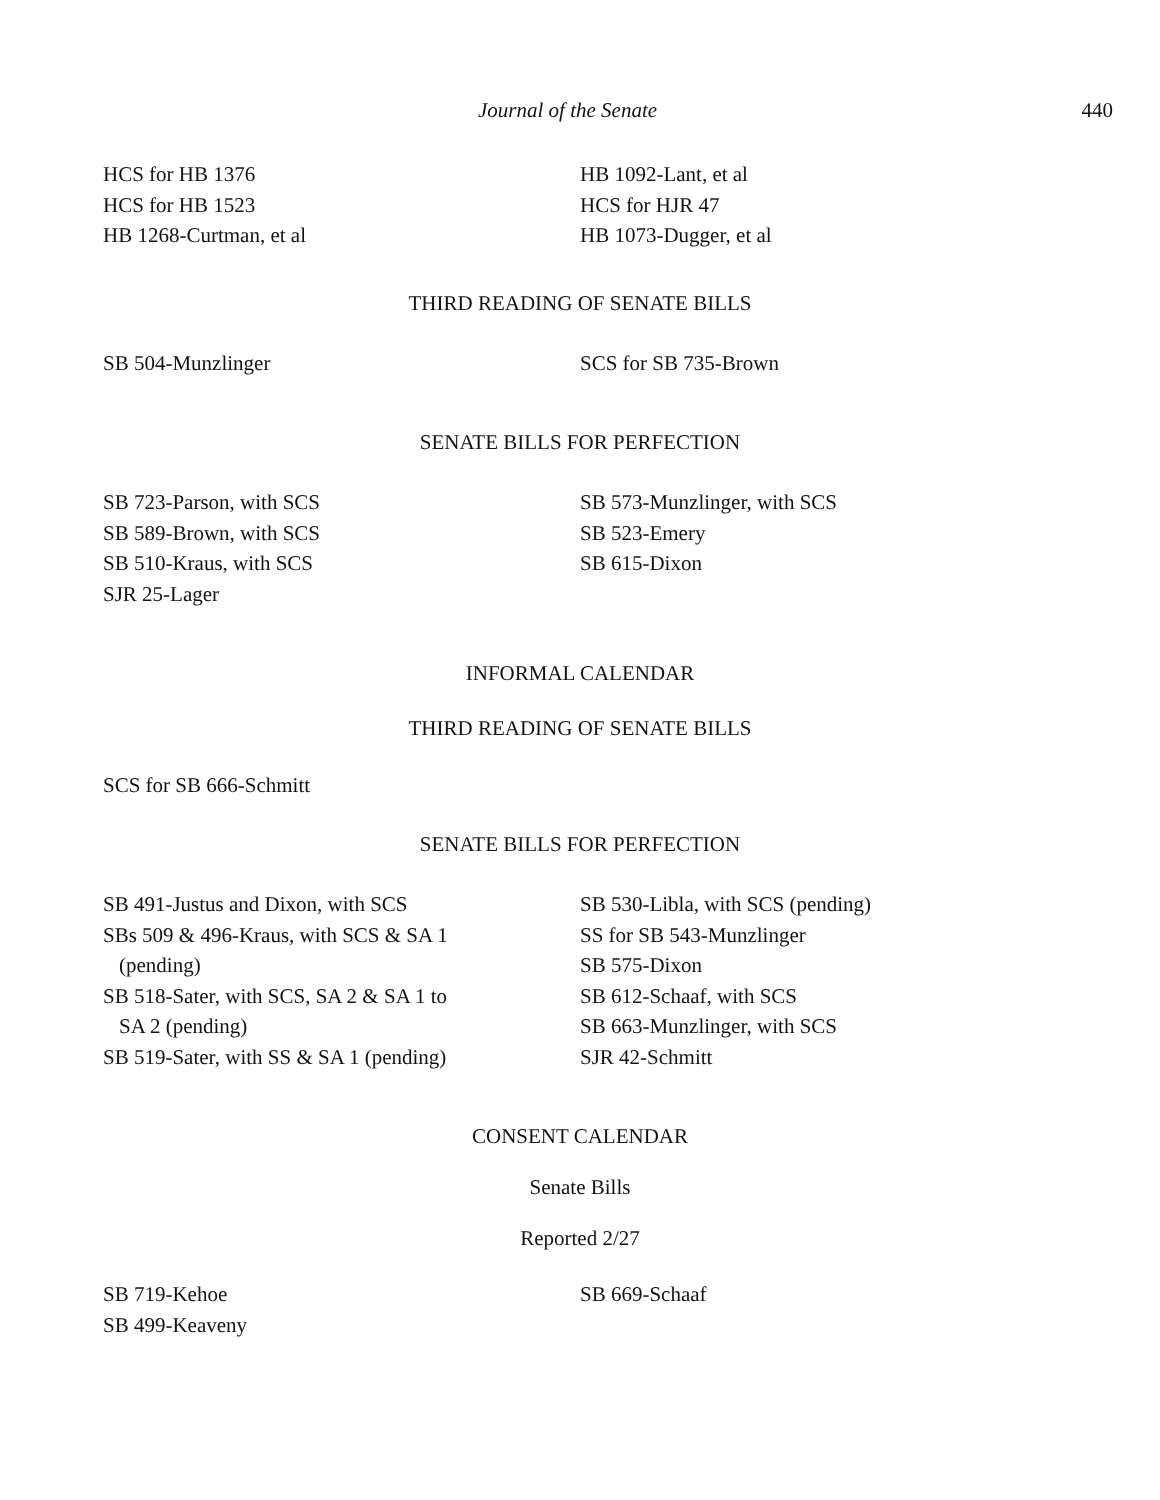Journal of the Senate 440
HCS for HB 1376
HCS for HB 1523
HB 1268-Curtman, et al
HB 1092-Lant, et al
HCS for HJR 47
HB 1073-Dugger, et al
THIRD READING OF SENATE BILLS
SB 504-Munzlinger SCS for SB 735-Brown
SENATE BILLS FOR PERFECTION
SB 723-Parson, with SCS
SB 589-Brown, with SCS
SB 510-Kraus, with SCS
SJR 25-Lager
SB 573-Munzlinger, with SCS
SB 523-Emery
SB 615-Dixon
INFORMAL CALENDAR
THIRD READING OF SENATE BILLS
SCS for SB 666-Schmitt
SENATE BILLS FOR PERFECTION
SB 491-Justus and Dixon, with SCS
SBs 509 & 496-Kraus, with SCS & SA 1
(pending)
SB 518-Sater, with SCS, SA 2 & SA 1 to
SA 2 (pending)
SB 519-Sater, with SS & SA 1 (pending)
SB 530-Libla, with SCS (pending)
SS for SB 543-Munzlinger
SB 575-Dixon
SB 612-Schaaf, with SCS
SB 663-Munzlinger, with SCS
SJR 42-Schmitt
CONSENT CALENDAR
Senate Bills
Reported 2/27
SB 719-Kehoe
SB 499-Keaveny
SB 669-Schaaf